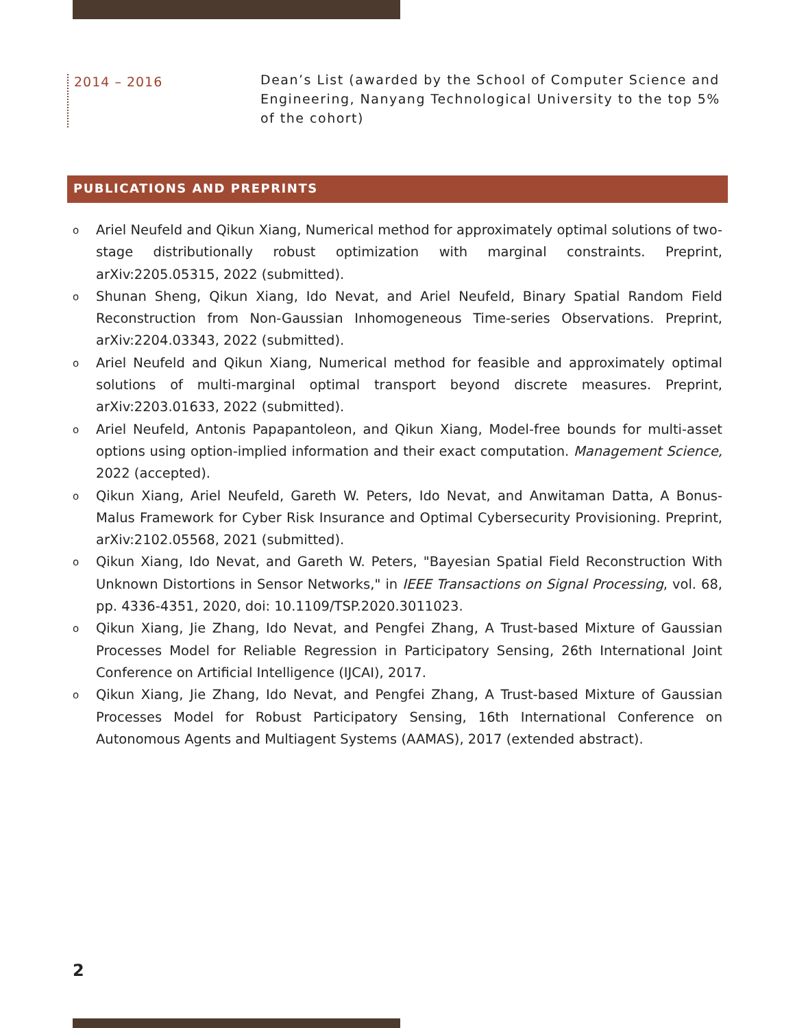2014 – 2016
Dean’s List (awarded by the School of Computer Science and Engineering, Nanyang Technological University to the top 5% of the cohort)
PUBLICATIONS AND PREPRINTS
o
Ariel Neufeld and Qikun Xiang, Numerical method for approximately optimal solutions of two-stage distributionally robust optimization with marginal constraints. Preprint, arXiv:2205.05315, 2022 (submitted).
o
Shunan Sheng, Qikun Xiang, Ido Nevat, and Ariel Neufeld, Binary Spatial Random Field Reconstruction from Non-Gaussian Inhomogeneous Time-series Observations. Preprint, arXiv:2204.03343, 2022 (submitted).
o
Ariel Neufeld and Qikun Xiang, Numerical method for feasible and approximately optimal solutions of multi-marginal optimal transport beyond discrete measures. Preprint, arXiv:2203.01633, 2022 (submitted).
o
Ariel Neufeld, Antonis Papapantoleon, and Qikun Xiang, Model-free bounds for multi-asset options using option-implied information and their exact computation. Management Science, 2022 (accepted).
o
Qikun Xiang, Ariel Neufeld, Gareth W. Peters, Ido Nevat, and Anwitaman Datta, A Bonus-Malus Framework for Cyber Risk Insurance and Optimal Cybersecurity Provisioning. Preprint, arXiv:2102.05568, 2021 (submitted).
o
Qikun Xiang, Ido Nevat, and Gareth W. Peters, "Bayesian Spatial Field Reconstruction With Unknown Distortions in Sensor Networks," in IEEE Transactions on Signal Processing, vol. 68, pp. 4336-4351, 2020, doi: 10.1109/TSP.2020.3011023.
o
Qikun Xiang, Jie Zhang, Ido Nevat, and Pengfei Zhang, A Trust-based Mixture of Gaussian Processes Model for Reliable Regression in Participatory Sensing, 26th International Joint Conference on Artificial Intelligence (IJCAI), 2017.
o
Qikun Xiang, Jie Zhang, Ido Nevat, and Pengfei Zhang, A Trust-based Mixture of Gaussian Processes Model for Robust Participatory Sensing, 16th International Conference on Autonomous Agents and Multiagent Systems (AAMAS), 2017 (extended abstract).
2